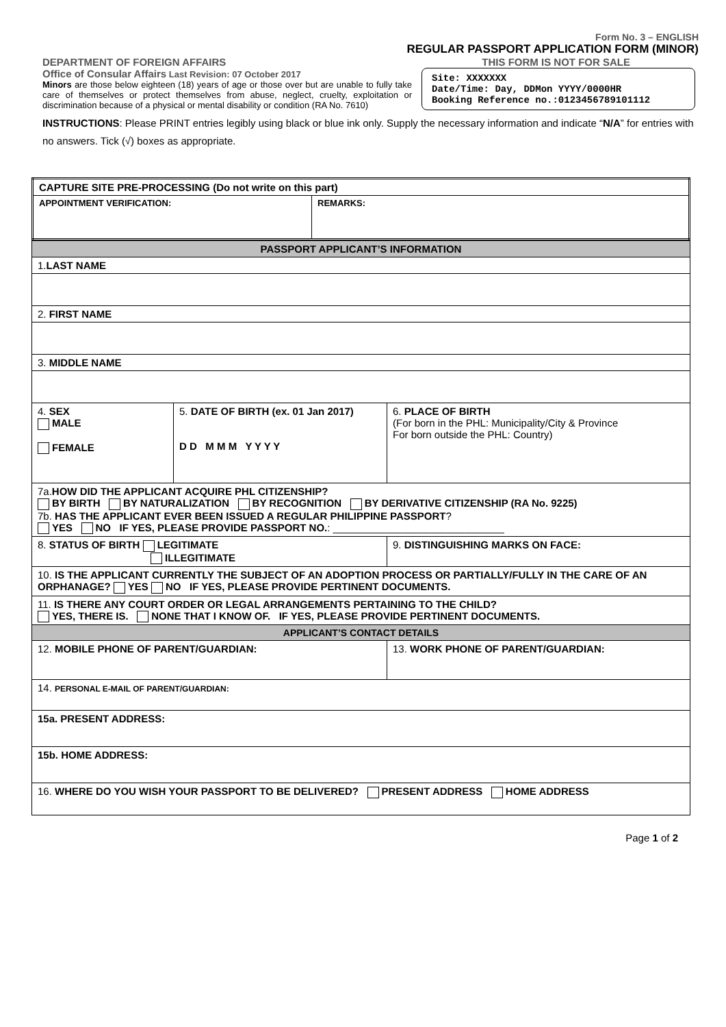Form No. 3 – ENGLISH
REGULAR PASSPORT APPLICATION FORM (MINOR)
DEPARTMENT OF FOREIGN AFFAIRS THIS FORM IS NOT FOR SALE
Office of Consular Affairs Last Revision: 07 October 2017
Minors are those below eighteen (18) years of age or those over but are unable to fully take care of themselves or protect themselves from abuse, neglect, cruelty, exploitation or discrimination because of a physical or mental disability or condition (RA No. 7610)
Site: XXXXXXX
Date/Time: Day, DDMon YYYY/0000HR
Booking Reference no.:0123456789101112
INSTRUCTIONS: Please PRINT entries legibly using black or blue ink only. Supply the necessary information and indicate “N/A” for entries with no answers. Tick (√) boxes as appropriate.
| CAPTURE SITE PRE-PROCESSING (Do not write on this part) | |
| APPOINTMENT VERIFICATION: | REMARKS: |
| PASSPORT APPLICANT’S INFORMATION | | |
| 1. LAST NAME | | |
| 2. FIRST NAME | | |
| 3. MIDDLE NAME | | |
| 4. SEX MALE FEMALE | 5. DATE OF BIRTH (ex. 01 Jan 2017) D D M M M Y Y Y Y | 6. PLACE OF BIRTH (For born in the PHL: Municipality/City & Province For born outside the PHL: Country) |
| 7a. HOW DID THE APPLICANT ACQUIRE PHL CITIZENSHIP? BY BIRTH BY NATURALIZATION BY RECOGNITION BY DERIVATIVE CITIZENSHIP (RA No. 9225) 7b. HAS THE APPLICANT EVER BEEN ISSUED A REGULAR PHILIPPINE PASSPORT ? YES NO IF YES, PLEASE PROVIDE PASSPORT NO. : ______________________________ | | |
| 8. STATUS OF BIRTH LEGITIMATE ILLEGITIMATE | | 9. DISTINGUISHING MARKS ON FACE: |
| 10. IS THE APPLICANT CURRENTLY THE SUBJECT OF AN ADOPTION PROCESS OR PARTIALLY/FULLY IN THE CARE OF AN ORPHANAGE? YES NO IF YES, PLEASE PROVIDE PERTINENT DOCUMENTS. | | |
| 11. IS THERE ANY COURT ORDER OR LEGAL ARRANGEMENTS PERTAINING TO THE CHILD? YES, THERE IS. NONE THAT I KNOW OF. IF YES, PLEASE PROVIDE PERTINENT DOCUMENTS. | | |
| APPLICANT’S CONTACT DETAILS | | |
| 12. MOBILE PHONE OF PARENT/GUARDIAN: | | 13. WORK PHONE OF PARENT/GUARDIAN: |
| 14. PERSONAL E-MAIL OF PARENT/GUARDIAN: | | |
| 15a. PRESENT ADDRESS: | | |
| 15b. HOME ADDRESS: | | |
| 16. WHERE DO YOU WISH YOUR PASSPORT TO BE DELIVERED? PRESENT ADDRESS HOME ADDRESS | | |
Page 1 of 2